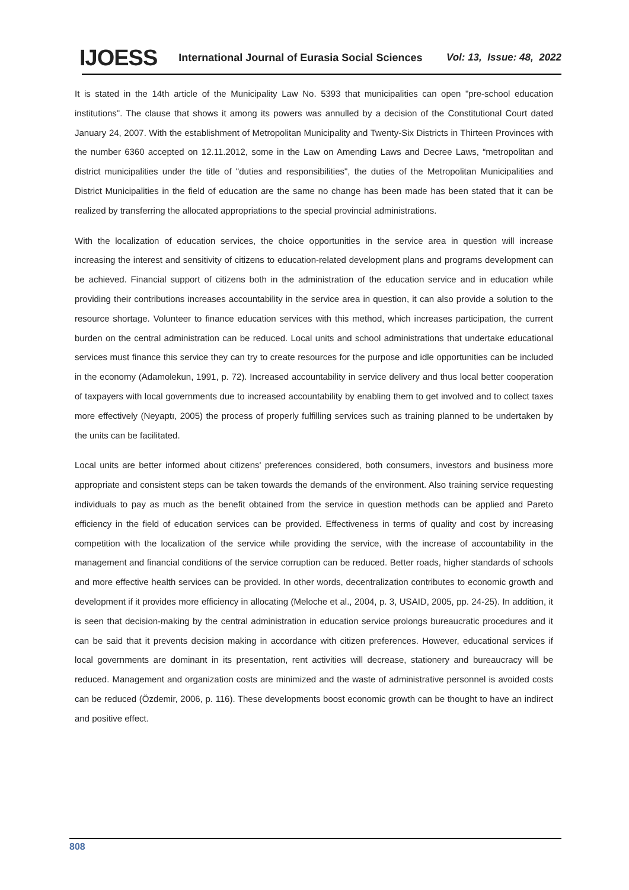IJOESS International Journal of Eurasia Social Sciences Vol: 13, Issue: 48, 2022
It is stated in the 14th article of the Municipality Law No. 5393 that municipalities can open "pre-school education institutions". The clause that shows it among its powers was annulled by a decision of the Constitutional Court dated January 24, 2007. With the establishment of Metropolitan Municipality and Twenty-Six Districts in Thirteen Provinces with the number 6360 accepted on 12.11.2012, some in the Law on Amending Laws and Decree Laws, “metropolitan and district municipalities under the title of "duties and responsibilities", the duties of the Metropolitan Municipalities and District Municipalities in the field of education are the same no change has been made has been stated that it can be realized by transferring the allocated appropriations to the special provincial administrations.
With the localization of education services, the choice opportunities in the service area in question will increase increasing the interest and sensitivity of citizens to education-related development plans and programs development can be achieved. Financial support of citizens both in the administration of the education service and in education while providing their contributions increases accountability in the service area in question, it can also provide a solution to the resource shortage. Volunteer to finance education services with this method, which increases participation, the current burden on the central administration can be reduced. Local units and school administrations that undertake educational services must finance this service they can try to create resources for the purpose and idle opportunities can be included in the economy (Adamolekun, 1991, p. 72). Increased accountability in service delivery and thus local better cooperation of taxpayers with local governments due to increased accountability by enabling them to get involved and to collect taxes more effectively (Neyaptı, 2005) the process of properly fulfilling services such as training planned to be undertaken by the units can be facilitated.
Local units are better informed about citizens' preferences considered, both consumers, investors and business more appropriate and consistent steps can be taken towards the demands of the environment. Also training service requesting individuals to pay as much as the benefit obtained from the service in question methods can be applied and Pareto efficiency in the field of education services can be provided. Effectiveness in terms of quality and cost by increasing competition with the localization of the service while providing the service, with the increase of accountability in the management and financial conditions of the service corruption can be reduced. Better roads, higher standards of schools and more effective health services can be provided. In other words, decentralization contributes to economic growth and development if it provides more efficiency in allocating (Meloche et al., 2004, p. 3, USAID, 2005, pp. 24-25). In addition, it is seen that decision-making by the central administration in education service prolongs bureaucratic procedures and it can be said that it prevents decision making in accordance with citizen preferences. However, educational services if local governments are dominant in its presentation, rent activities will decrease, stationery and bureaucracy will be reduced. Management and organization costs are minimized and the waste of administrative personnel is avoided costs can be reduced (Özdemir, 2006, p. 116). These developments boost economic growth can be thought to have an indirect and positive effect.
808